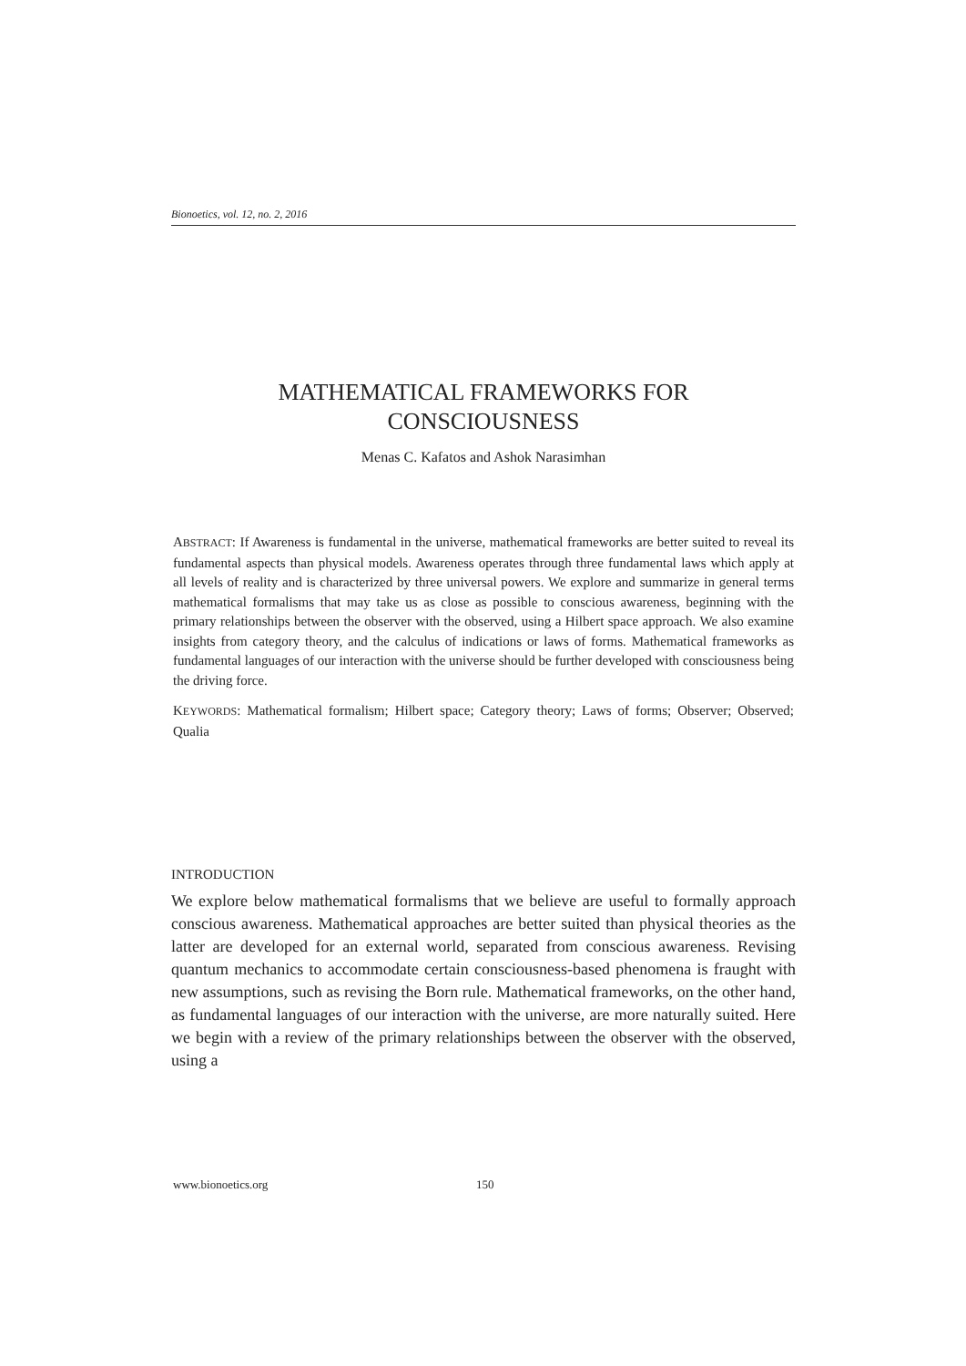Bionoetics, vol. 12, no. 2, 2016
MATHEMATICAL FRAMEWORKS FOR
CONSCIOUSNESS
Menas C. Kafatos and Ashok Narasimhan
ABSTRACT: If Awareness is fundamental in the universe, mathematical frameworks are better suited to reveal its fundamental aspects than physical models. Awareness operates through three fundamental laws which apply at all levels of reality and is characterized by three universal powers. We explore and summarize in general terms mathematical formalisms that may take us as close as possible to conscious awareness, beginning with the primary relationships between the observer with the observed, using a Hilbert space approach. We also examine insights from category theory, and the calculus of indications or laws of forms. Mathematical frameworks as fundamental languages of our interaction with the universe should be further developed with consciousness being the driving force.
KEYWORDS: Mathematical formalism; Hilbert space; Category theory; Laws of forms; Observer; Observed; Qualia
INTRODUCTION
We explore below mathematical formalisms that we believe are useful to formally approach conscious awareness. Mathematical approaches are better suited than physical theories as the latter are developed for an external world, separated from conscious awareness. Revising quantum mechanics to accommodate certain consciousness-based phenomena is fraught with new assumptions, such as revising the Born rule. Mathematical frameworks, on the other hand, as fundamental languages of our interaction with the universe, are more naturally suited. Here we begin with a review of the primary relationships between the observer with the observed, using a
www.bionoetics.org 150